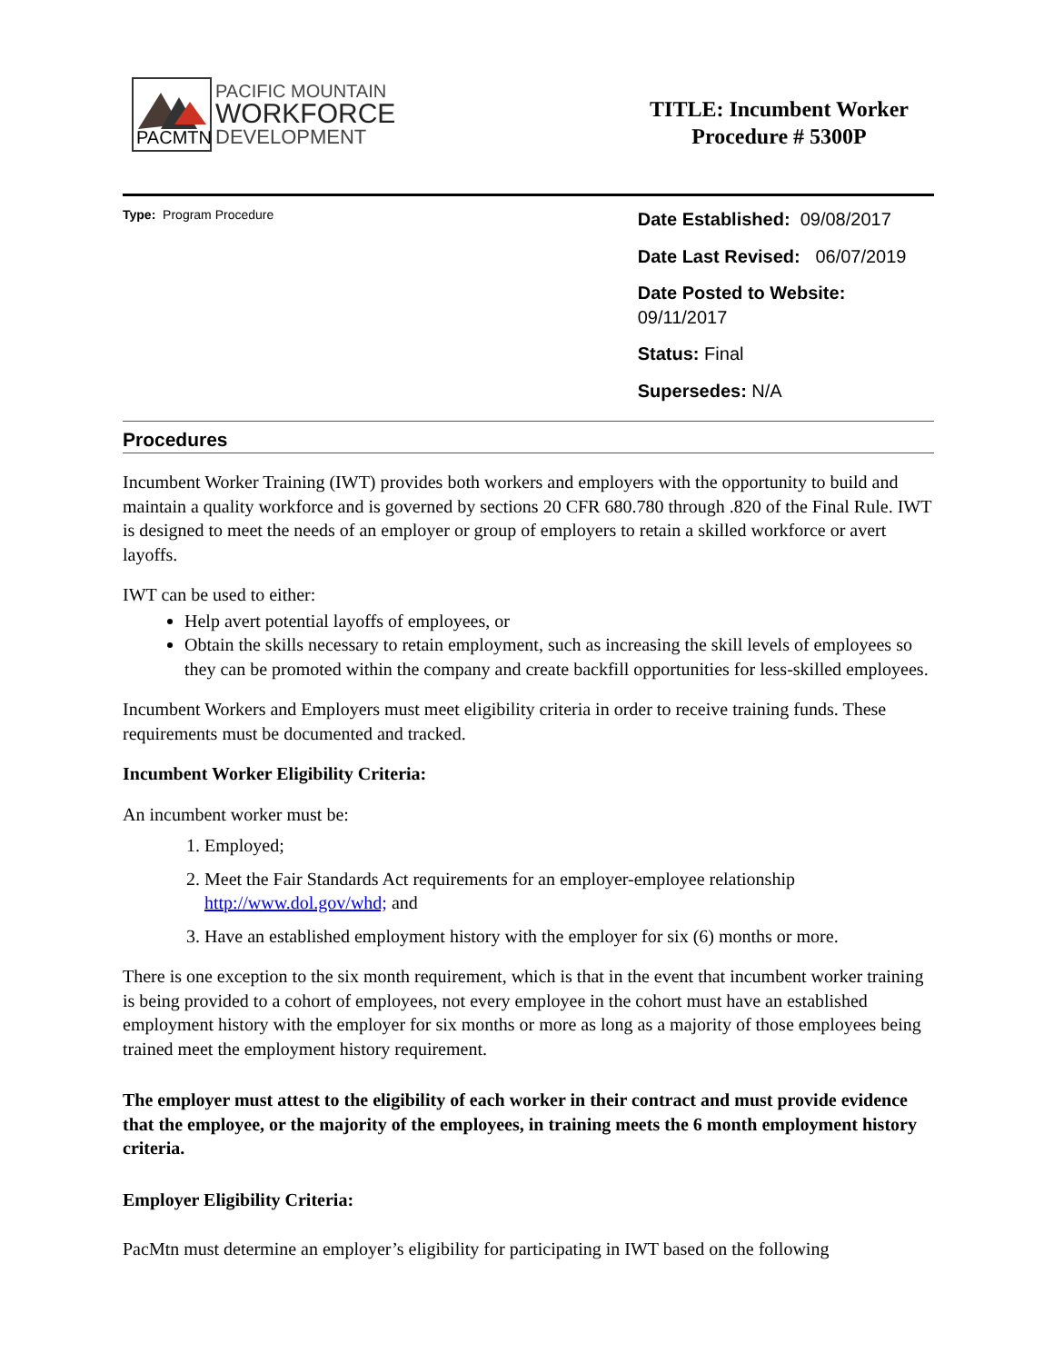PACMTN
PACIFIC MOUNTAIN
WORKFORCE
DEVELOPMENT
TITLE: Incumbent Worker
Procedure # 5300P
Type: Program Procedure
Date Established: 09/08/2017
Date Last Revised: 06/07/2019
Date Posted to Website: 09/11/2017
Status: Final
Supersedes: N/A
Procedures
Incumbent Worker Training (IWT) provides both workers and employers with the opportunity to build and maintain a quality workforce and is governed by sections 20 CFR 680.780 through .820 of the Final Rule. IWT is designed to meet the needs of an employer or group of employers to retain a skilled workforce or avert layoffs.
IWT can be used to either:
Help avert potential layoffs of employees, or
Obtain the skills necessary to retain employment, such as increasing the skill levels of employees so they can be promoted within the company and create backfill opportunities for less-skilled employees.
Incumbent Workers and Employers must meet eligibility criteria in order to receive training funds. These requirements must be documented and tracked.
Incumbent Worker Eligibility Criteria:
An incumbent worker must be:
1. Employed;
2. Meet the Fair Standards Act requirements for an employer-employee relationship http://www.dol.gov/whd; and
3. Have an established employment history with the employer for six (6) months or more.
There is one exception to the six month requirement, which is that in the event that incumbent worker training is being provided to a cohort of employees, not every employee in the cohort must have an established employment history with the employer for six months or more as long as a majority of those employees being trained meet the employment history requirement.
The employer must attest to the eligibility of each worker in their contract and must provide evidence that the employee, or the majority of the employees, in training meets the 6 month employment history criteria.
Employer Eligibility Criteria:
PacMtn must determine an employer’s eligibility for participating in IWT based on the following